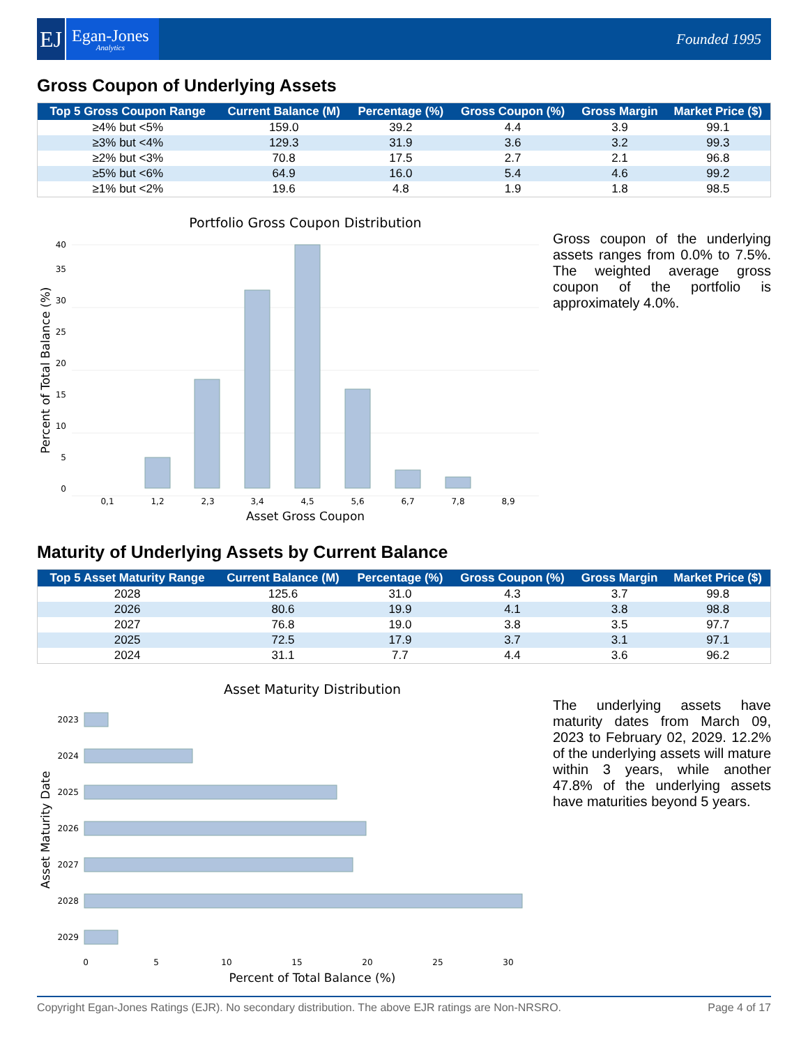EJ Egan-Jones
Analytics
Founded 1995
Gross Coupon of Underlying Assets
| Top 5 Gross Coupon Range | Current Balance (M) | Percentage (%) | Gross Coupon (%) | Gross Margin | Market Price ($) |
| --- | --- | --- | --- | --- | --- |
| ≥4% but <5% | 159.0 | 39.2 | 4.4 | 3.9 | 99.1 |
| ≥3% but <4% | 129.3 | 31.9 | 3.6 | 3.2 | 99.3 |
| ≥2% but <3% | 70.8 | 17.5 | 2.7 | 2.1 | 96.8 |
| ≥5% but <6% | 64.9 | 16.0 | 5.4 | 4.6 | 99.2 |
| ≥1% but <2% | 19.6 | 4.8 | 1.9 | 1.8 | 98.5 |
Portfolio Gross Coupon Distribution
0
5
10
15
20
25
30
35
40
0,1
1,2
2,3
3,4
4,5
5,6
6,7
7,8
8,9
Asset Gross Coupon
Percent of Total Balance (%)
Gross coupon of the underlying assets ranges from 0.0% to 7.5%. The weighted average gross coupon of the portfolio is approximately 4.0%.
Maturity of Underlying Assets by Current Balance
| Top 5 Asset Maturity Range | Current Balance (M) | Percentage (%) | Gross Coupon (%) | Gross Margin | Market Price ($) |
| --- | --- | --- | --- | --- | --- |
| 2028 | 125.6 | 31.0 | 4.3 | 3.7 | 99.8 |
| 2026 | 80.6 | 19.9 | 4.1 | 3.8 | 98.8 |
| 2027 | 76.8 | 19.0 | 3.8 | 3.5 | 97.7 |
| 2025 | 72.5 | 17.9 | 3.7 | 3.1 | 97.1 |
| 2024 | 31.1 | 7.7 | 4.4 | 3.6 | 96.2 |
Asset Maturity Distribution
2023
2024
2025
2026
2027
2028
2029
0
5
10
15
20
25
30
Percent of Total Balance (%)
Asset Maturity Date
The underlying assets have maturity dates from March 09, 2023 to February 02, 2029. 12.2% of the underlying assets will mature within 3 years, while another 47.8% of the underlying assets have maturities beyond 5 years.
Copyright Egan-Jones Ratings (EJR). No secondary distribution. The above EJR ratings are Non-NRSRO. Page 4 of 17